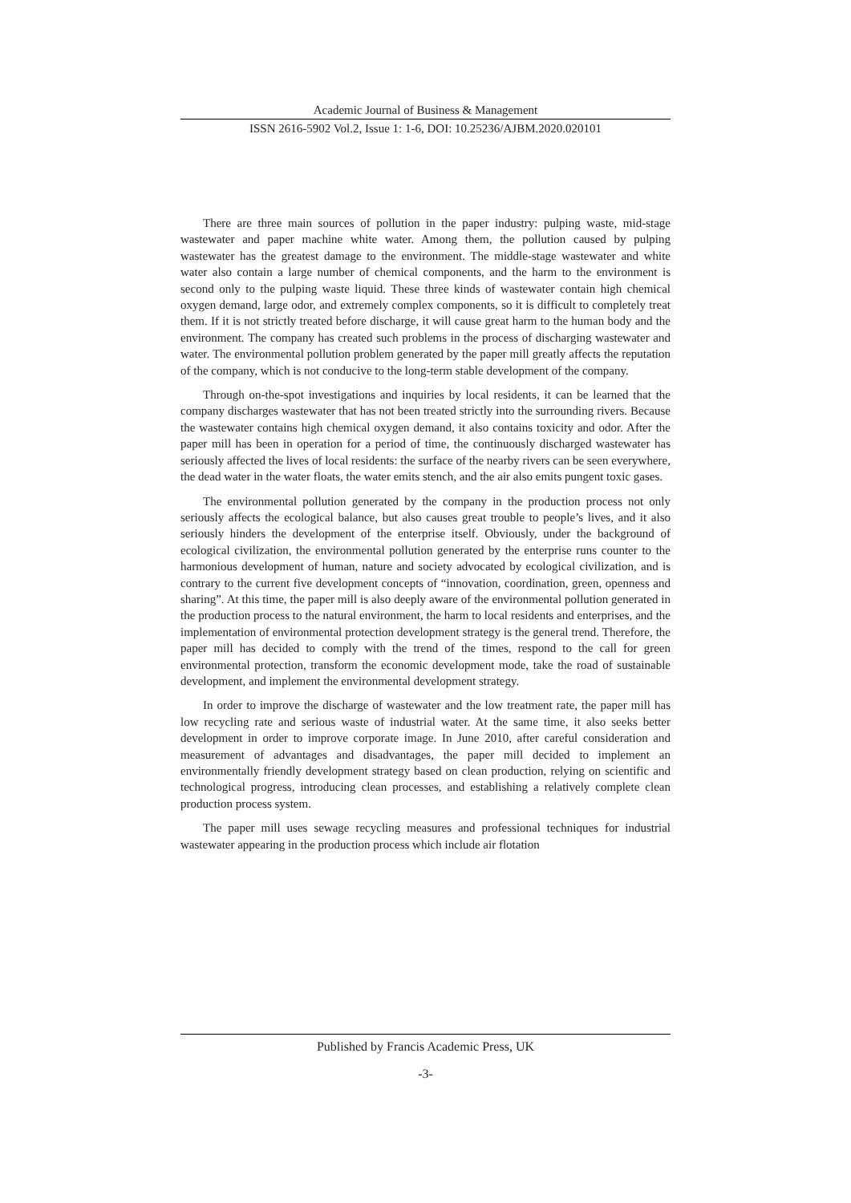Academic Journal of Business & Management
ISSN 2616-5902 Vol.2, Issue 1: 1-6, DOI: 10.25236/AJBM.2020.020101
There are three main sources of pollution in the paper industry: pulping waste, mid-stage wastewater and paper machine white water. Among them, the pollution caused by pulping wastewater has the greatest damage to the environment. The middle-stage wastewater and white water also contain a large number of chemical components, and the harm to the environment is second only to the pulping waste liquid. These three kinds of wastewater contain high chemical oxygen demand, large odor, and extremely complex components, so it is difficult to completely treat them. If it is not strictly treated before discharge, it will cause great harm to the human body and the environment. The company has created such problems in the process of discharging wastewater and water. The environmental pollution problem generated by the paper mill greatly affects the reputation of the company, which is not conducive to the long-term stable development of the company.
Through on-the-spot investigations and inquiries by local residents, it can be learned that the company discharges wastewater that has not been treated strictly into the surrounding rivers. Because the wastewater contains high chemical oxygen demand, it also contains toxicity and odor. After the paper mill has been in operation for a period of time, the continuously discharged wastewater has seriously affected the lives of local residents: the surface of the nearby rivers can be seen everywhere, the dead water in the water floats, the water emits stench, and the air also emits pungent toxic gases.
The environmental pollution generated by the company in the production process not only seriously affects the ecological balance, but also causes great trouble to people’s lives, and it also seriously hinders the development of the enterprise itself. Obviously, under the background of ecological civilization, the environmental pollution generated by the enterprise runs counter to the harmonious development of human, nature and society advocated by ecological civilization, and is contrary to the current five development concepts of “innovation, coordination, green, openness and sharing”. At this time, the paper mill is also deeply aware of the environmental pollution generated in the production process to the natural environment, the harm to local residents and enterprises, and the implementation of environmental protection development strategy is the general trend. Therefore, the paper mill has decided to comply with the trend of the times, respond to the call for green environmental protection, transform the economic development mode, take the road of sustainable development, and implement the environmental development strategy.
In order to improve the discharge of wastewater and the low treatment rate, the paper mill has low recycling rate and serious waste of industrial water. At the same time, it also seeks better development in order to improve corporate image. In June 2010, after careful consideration and measurement of advantages and disadvantages, the paper mill decided to implement an environmentally friendly development strategy based on clean production, relying on scientific and technological progress, introducing clean processes, and establishing a relatively complete clean production process system.
The paper mill uses sewage recycling measures and professional techniques for industrial wastewater appearing in the production process which include air flotation
Published by Francis Academic Press, UK
-3-